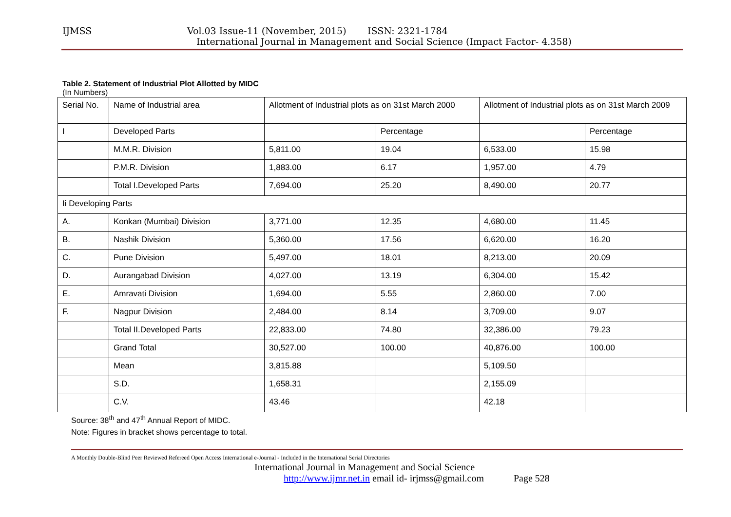IJMSS Vol.03 Issue-11 (November, 2015) ISSN: 2321-1784
International Journal in Management and Social Science (Impact Factor- 4.358)
Table 2. Statement of Industrial Plot Allotted by MIDC
(In Numbers)
| Serial No. | Name of Industrial area | Allotment of Industrial plots as on 31st March 2000 | | Allotment of Industrial plots as on 31st March 2009 | |
| I | Developed Parts | | Percentage | | Percentage |
| | M.M.R. Division | 5,811.00 | 19.04 | 6,533.00 | 15.98 |
| | P.M.R. Division | 1,883.00 | 6.17 | 1,957.00 | 4.79 |
| | Total I.Developed Parts | 7,694.00 | 25.20 | 8,490.00 | 20.77 |
| Ii Developing Parts | | | | | |
| A. | Konkan (Mumbai) Division | 3,771.00 | 12.35 | 4,680.00 | 11.45 |
| B. | Nashik Division | 5,360.00 | 17.56 | 6,620.00 | 16.20 |
| C. | Pune Division | 5,497.00 | 18.01 | 8,213.00 | 20.09 |
| D. | Aurangabad Division | 4,027.00 | 13.19 | 6,304.00 | 15.42 |
| E. | Amravati Division | 1,694.00 | 5.55 | 2,860.00 | 7.00 |
| F. | Nagpur Division | 2,484.00 | 8.14 | 3,709.00 | 9.07 |
| | Total II.Developed Parts | 22,833.00 | 74.80 | 32,386.00 | 79.23 |
| | Grand Total | 30,527.00 | 100.00 | 40,876.00 | 100.00 |
| | Mean | 3,815.88 | | 5,109.50 | |
| | S.D. | 1,658.31 | | 2,155.09 | |
| | C.V. | 43.46 | | 42.18 | |
Source: 38<sup>th</sup> and 47<sup>th</sup> Annual Report of MIDC.
Note: Figures in bracket shows percentage to total.
A Monthly Double-Blind Peer Reviewed Refereed Open Access International e-Journal - Included in the International Serial Directories
International Journal in Management and Social Science
http://www.ijmr.net.in email id- irjmss@gmail.com Page 528